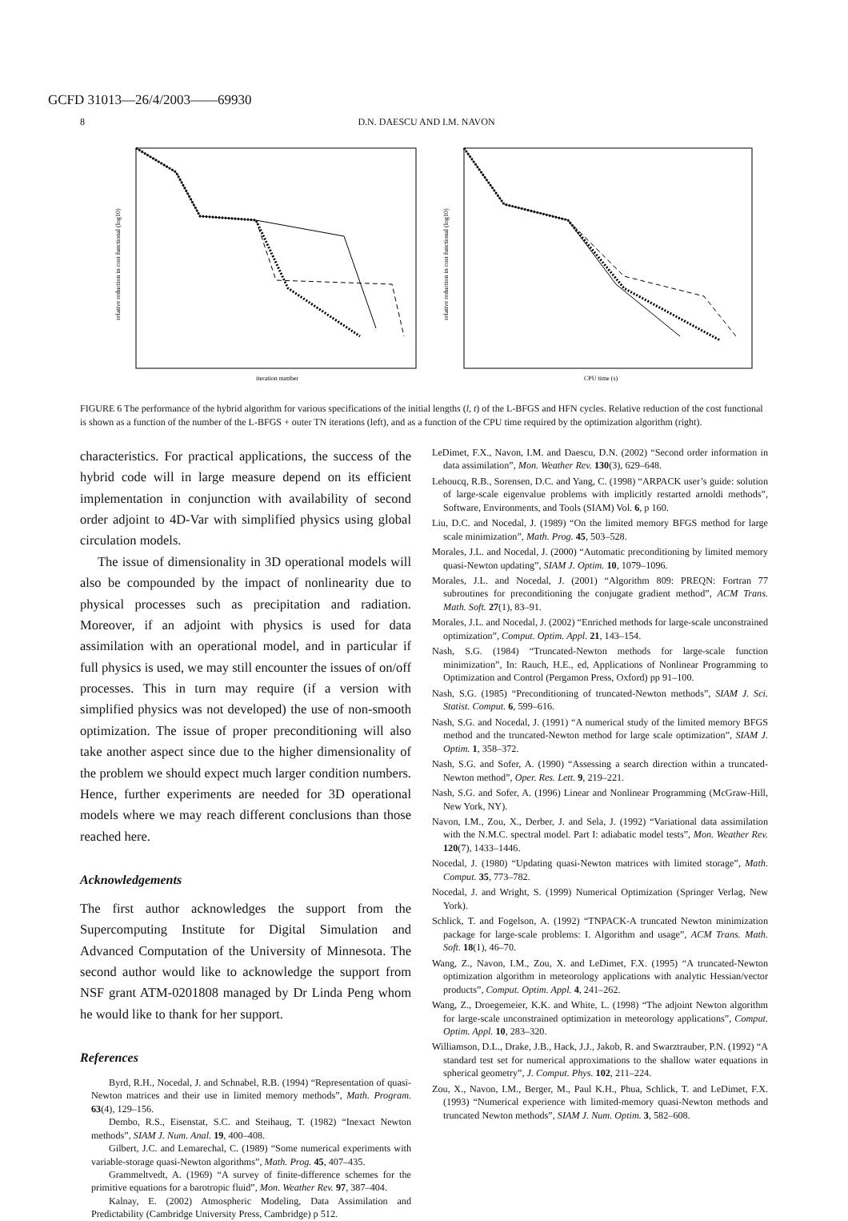GCFD 31013—26/4/2003——69930
8 D.N. DAESCU AND I.M. NAVON
relative reduction in cost functional (log10)
iteration number
relative reduction in cost functional (log10)
CPU time (s)
FIGURE 6 The performance of the hybrid algorithm for various specifications of the initial lengths (l, t) of the L-BFGS and HFN cycles. Relative reduction of the cost functional is shown as a function of the number of the L-BFGS + outer TN iterations (left), and as a function of the CPU time required by the optimization algorithm (right).
characteristics. For practical applications, the success of the hybrid code will in large measure depend on its efficient implementation in conjunction with availability of second order adjoint to 4D-Var with simplified physics using global circulation models.
The issue of dimensionality in 3D operational models will also be compounded by the impact of nonlinearity due to physical processes such as precipitation and radiation. Moreover, if an adjoint with physics is used for data assimilation with an operational model, and in particular if full physics is used, we may still encounter the issues of on/off processes. This in turn may require (if a version with simplified physics was not developed) the use of non-smooth optimization. The issue of proper preconditioning will also take another aspect since due to the higher dimensionality of the problem we should expect much larger condition numbers. Hence, further experiments are needed for 3D operational models where we may reach different conclusions than those reached here.
Acknowledgements
The first author acknowledges the support from the Supercomputing Institute for Digital Simulation and Advanced Computation of the University of Minnesota. The second author would like to acknowledge the support from NSF grant ATM-0201808 managed by Dr Linda Peng whom he would like to thank for her support.
References
Byrd, R.H., Nocedal, J. and Schnabel, R.B. (1994) “Representation of quasi-Newton matrices and their use in limited memory methods”, Math. Program. 63(4), 129–156.
Dembo, R.S., Eisenstat, S.C. and Steihaug, T. (1982) “Inexact Newton methods”, SIAM J. Num. Anal. 19, 400–408.
Gilbert, J.C. and Lemarechal, C. (1989) “Some numerical experiments with variable-storage quasi-Newton algorithms”, Math. Prog. 45, 407–435.
Grammeltvedt, A. (1969) “A survey of finite-difference schemes for the primitive equations for a barotropic fluid”, Mon. Weather Rev. 97, 387–404.
Kalnay, E. (2002) Atmospheric Modeling, Data Assimilation and Predictability (Cambridge University Press, Cambridge) p 512.
LeDimet, F.X., Navon, I.M. and Daescu, D.N. (2002) “Second order information in data assimilation”, Mon. Weather Rev. 130(3), 629–648.
Lehoucq, R.B., Sorensen, D.C. and Yang, C. (1998) “ARPACK user’s guide: solution of large-scale eigenvalue problems with implicitly restarted arnoldi methods”, Software, Environments, and Tools (SIAM) Vol. 6, p 160.
Liu, D.C. and Nocedal, J. (1989) “On the limited memory BFGS method for large scale minimization”, Math. Prog. 45, 503–528.
Morales, J.L. and Nocedal, J. (2000) “Automatic preconditioning by limited memory quasi-Newton updating”, SIAM J. Optim. 10, 1079–1096.
Morales, J.L. and Nocedal, J. (2001) “Algorithm 809: PREQN: Fortran 77 subroutines for preconditioning the conjugate gradient method”, ACM Trans. Math. Soft. 27(1), 83–91.
Morales, J.L. and Nocedal, J. (2002) “Enriched methods for large-scale unconstrained optimization”, Comput. Optim. Appl. 21, 143–154.
Nash, S.G. (1984) “Truncated-Newton methods for large-scale function minimization”, In: Rauch, H.E., ed, Applications of Nonlinear Programming to Optimization and Control (Pergamon Press, Oxford) pp 91–100.
Nash, S.G. (1985) “Preconditioning of truncated-Newton methods”, SIAM J. Sci. Statist. Comput. 6, 599–616.
Nash, S.G. and Nocedal, J. (1991) “A numerical study of the limited memory BFGS method and the truncated-Newton method for large scale optimization”, SIAM J. Optim. 1, 358–372.
Nash, S.G. and Sofer, A. (1990) “Assessing a search direction within a truncated-Newton method”, Oper. Res. Lett. 9, 219–221.
Nash, S.G. and Sofer, A. (1996) Linear and Nonlinear Programming (McGraw-Hill, New York, NY).
Navon, I.M., Zou, X., Derber, J. and Sela, J. (1992) “Variational data assimilation with the N.M.C. spectral model. Part I: adiabatic model tests”, Mon. Weather Rev. 120(7), 1433–1446.
Nocedal, J. (1980) “Updating quasi-Newton matrices with limited storage”, Math. Comput. 35, 773–782.
Nocedal, J. and Wright, S. (1999) Numerical Optimization (Springer Verlag, New York).
Schlick, T. and Fogelson, A. (1992) “TNPACK-A truncated Newton minimization package for large-scale problems: I. Algorithm and usage”, ACM Trans. Math. Soft. 18(1), 46–70.
Wang, Z., Navon, I.M., Zou, X. and LeDimet, F.X. (1995) “A truncated-Newton optimization algorithm in meteorology applications with analytic Hessian/vector products”, Comput. Optim. Appl. 4, 241–262.
Wang, Z., Droegemeier, K.K. and White, L. (1998) “The adjoint Newton algorithm for large-scale unconstrained optimization in meteorology applications”, Comput. Optim. Appl. 10, 283–320.
Williamson, D.L., Drake, J.B., Hack, J.J., Jakob, R. and Swarztrauber, P.N. (1992) “A standard test set for numerical approximations to the shallow water equations in spherical geometry”, J. Comput. Phys. 102, 211–224.
Zou, X., Navon, I.M., Berger, M., Paul K.H., Phua, Schlick, T. and LeDimet, F.X. (1993) “Numerical experience with limited-memory quasi-Newton methods and truncated Newton methods”, SIAM J. Num. Optim. 3, 582–608.